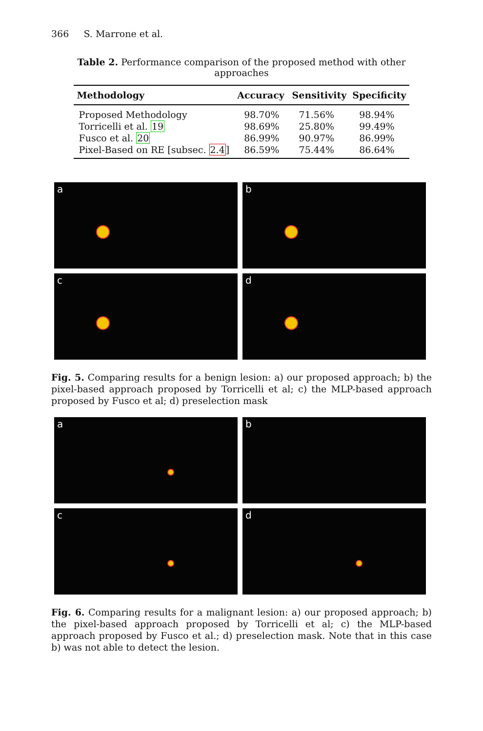366 S. Marrone et al.
Table 2. Performance comparison of the proposed method with other approaches
| Methodology | Accuracy | Sensitivity | Specificity |
| --- | --- | --- | --- |
| Proposed Methodology | 98.70% | 71.56% | 98.94% |
| Torricelli et al. 19 | 98.69% | 25.80% | 99.49% |
| Fusco et al. 20 | 86.99% | 90.97% | 86.99% |
| Pixel-Based on RE [subsec. 2.4 ] | 86.59% | 75.44% | 86.64% |
a
b
c
d
Fig. 5. Comparing results for a benign lesion: a) our proposed approach; b) the pixel-based approach proposed by Torricelli et al; c) the MLP-based approach proposed by Fusco et al; d) preselection mask
a
b
c
d
Fig. 6. Comparing results for a malignant lesion: a) our proposed approach; b) the pixel-based approach proposed by Torricelli et al; c) the MLP-based approach proposed by Fusco et al.; d) preselection mask. Note that in this case b) was not able to detect the lesion.